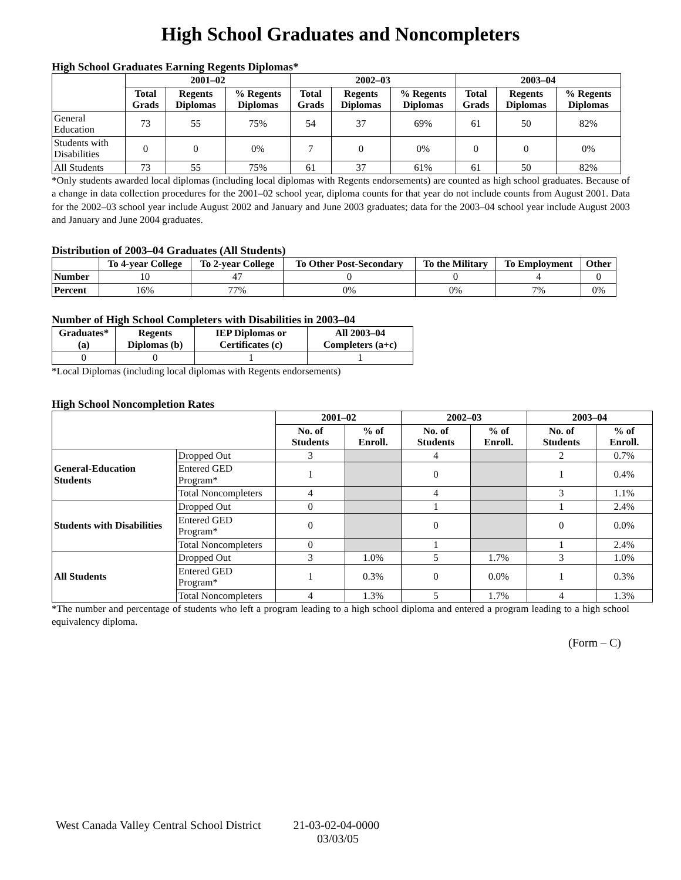High School Graduates and Noncompleters
High School Graduates Earning Regents Diplomas*
| | 2001–02 | | | 2002–03 | | | 2003–04 | | |
| --- | --- | --- | --- | --- | --- | --- | --- | --- | --- |
| | Total Grads | Regents Diplomas | % Regents Diplomas | Total Grads | Regents Diplomas | % Regents Diplomas | Total Grads | Regents Diplomas | % Regents Diplomas |
| General Education | 73 | 55 | 75% | 54 | 37 | 69% | 61 | 50 | 82% |
| Students with Disabilities | 0 | 0 | 0% | 7 | 0 | 0% | 0 | 0 | 0% |
| All Students | 73 | 55 | 75% | 61 | 37 | 61% | 61 | 50 | 82% |
*Only students awarded local diplomas (including local diplomas with Regents endorsements) are counted as high school graduates. Because of a change in data collection procedures for the 2001–02 school year, diploma counts for that year do not include counts from August 2001. Data for the 2002–03 school year include August 2002 and January and June 2003 graduates; data for the 2003–04 school year include August 2003 and January and June 2004 graduates.
Distribution of 2003–04 Graduates (All Students)
| | To 4-year College | To 2-year College | To Other Post-Secondary | To the Military | To Employment | Other |
| --- | --- | --- | --- | --- | --- | --- |
| Number | 10 | 47 | 0 | 0 | 4 | 0 |
| Percent | 16% | 77% | 0% | 0% | 7% | 0% |
Number of High School Completers with Disabilities in 2003–04
| Graduates* (a) | Regents Diplomas (b) | IEP Diplomas or Certificates (c) | All 2003–04 Completers (a+c) |
| --- | --- | --- | --- |
| 0 | 0 | 1 | 1 |
*Local Diplomas (including local diplomas with Regents endorsements)
High School Noncompletion Rates
| | | 2001–02 | | 2002–03 | | 2003–04 | |
| --- | --- | --- | --- | --- | --- | --- | --- |
| | | No. of Students | % of Enroll. | No. of Students | % of Enroll. | No. of Students | % of Enroll. |
| General-Education Students | Dropped Out | 3 | | 4 | | 2 | 0.7% |
| | Entered GED Program* | 1 | | 0 | | 1 | 0.4% |
| | Total Noncompleters | 4 | | 4 | | 3 | 1.1% |
| Students with Disabilities | Dropped Out | 0 | | 1 | | 1 | 2.4% |
| | Entered GED Program* | 0 | | 0 | | 0 | 0.0% |
| | Total Noncompleters | 0 | | 1 | | 1 | 2.4% |
| All Students | Dropped Out | 3 | 1.0% | 5 | 1.7% | 3 | 1.0% |
| | Entered GED Program* | 1 | 0.3% | 0 | 0.0% | 1 | 0.3% |
| | Total Noncompleters | 4 | 1.3% | 5 | 1.7% | 4 | 1.3% |
*The number and percentage of students who left a program leading to a high school diploma and entered a program leading to a high school equivalency diploma.
(Form – C)
West Canada Valley Central School District 21-03-02-04-0000
03/03/05